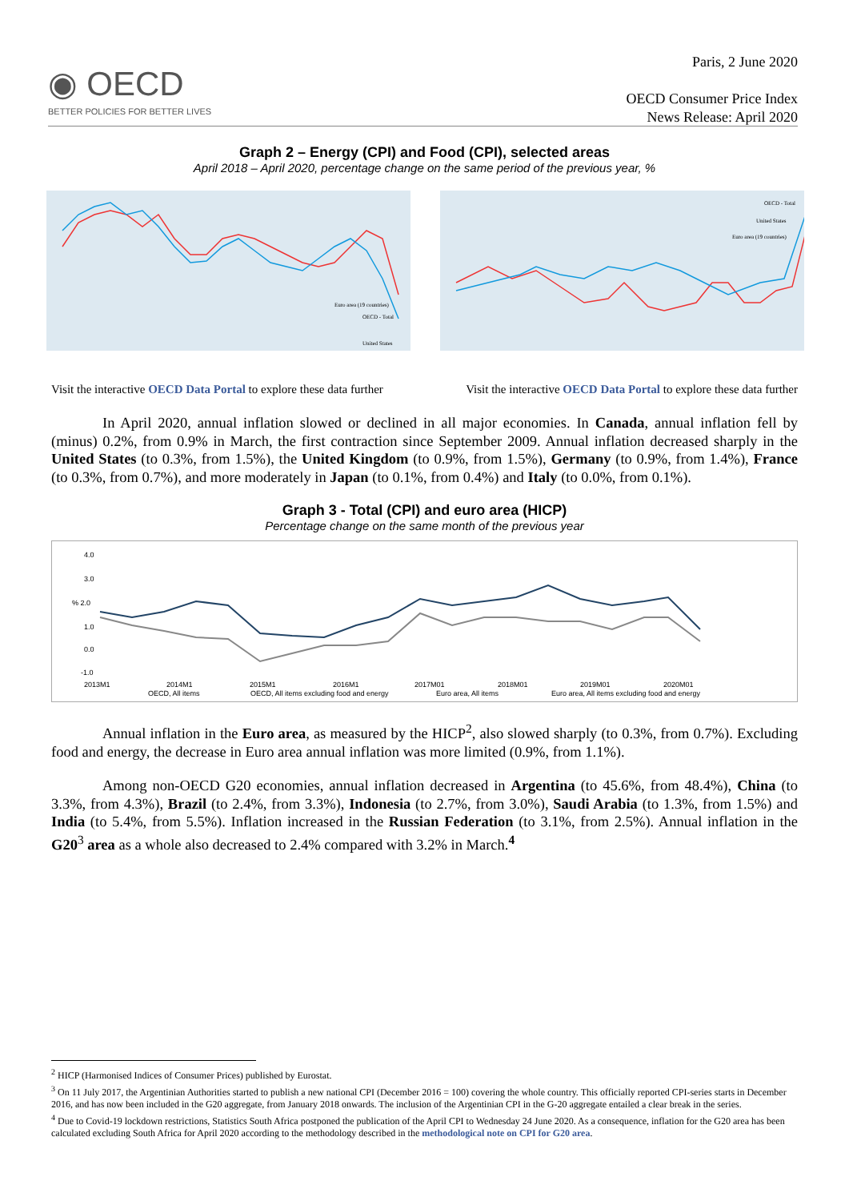◉ OECD
BETTER POLICIES FOR BETTER LIVES
Paris, 2 June 2020
OECD Consumer Price Index
News Release: April 2020
Graph 2 – Energy (CPI) and Food (CPI), selected areas
April 2018 – April 2020, percentage change on the same period of the previous year, %
Euro area (19 countries)
OECD - Total
United States
OECD - Total
United States
Euro area (19 countries)
Visit the interactive OECD Data Portal to explore these data further Visit the interactive OECD Data Portal to explore these data further
In April 2020, annual inflation slowed or declined in all major economies. In Canada, annual inflation fell by (minus) 0.2%, from 0.9% in March, the first contraction since September 2009. Annual inflation decreased sharply in the United States (to 0.3%, from 1.5%), the United Kingdom (to 0.9%, from 1.5%), Germany (to 0.9%, from 1.4%), France (to 0.3%, from 0.7%), and more moderately in Japan (to 0.1%, from 0.4%) and Italy (to 0.0%, from 0.1%).
Graph 3 - Total (CPI) and euro area (HICP)
Percentage change on the same month of the previous year
4.0
3.0
% 2.0
1.0
0.0
-1.0
2013M1
2014M1
2015M1
2016M1
2017M01
2018M01
2019M01
2020M01
OECD, All items
OECD, All items excluding food and energy
Euro area, All items
Euro area, All items excluding food and energy
Annual inflation in the Euro area, as measured by the HICP<sup>2</sup>, also slowed sharply (to 0.3%, from 0.7%). Excluding food and energy, the decrease in Euro area annual inflation was more limited (0.9%, from 1.1%).
Among non-OECD G20 economies, annual inflation decreased in Argentina (to 45.6%, from 48.4%), China (to 3.3%, from 4.3%), Brazil (to 2.4%, from 3.3%), Indonesia (to 2.7%, from 3.0%), Saudi Arabia (to 1.3%, from 1.5%) and India (to 5.4%, from 5.5%). Inflation increased in the Russian Federation (to 3.1%, from 2.5%). Annual inflation in the G20<sup>3</sup> area as a whole also decreased to 2.4% compared with 3.2% in March.<sup>4</sup>
<sup>2</sup> HICP (Harmonised Indices of Consumer Prices) published by Eurostat.
<sup>3</sup> On 11 July 2017, the Argentinian Authorities started to publish a new national CPI (December 2016 = 100) covering the whole country. This officially reported CPI-series starts in December 2016, and has now been included in the G20 aggregate, from January 2018 onwards. The inclusion of the Argentinian CPI in the G-20 aggregate entailed a clear break in the series.
<sup>4</sup> Due to Covid-19 lockdown restrictions, Statistics South Africa postponed the publication of the April CPI to Wednesday 24 June 2020. As a consequence, inflation for the G20 area has been calculated excluding South Africa for April 2020 according to the methodology described in the methodological note on CPI for G20 area.